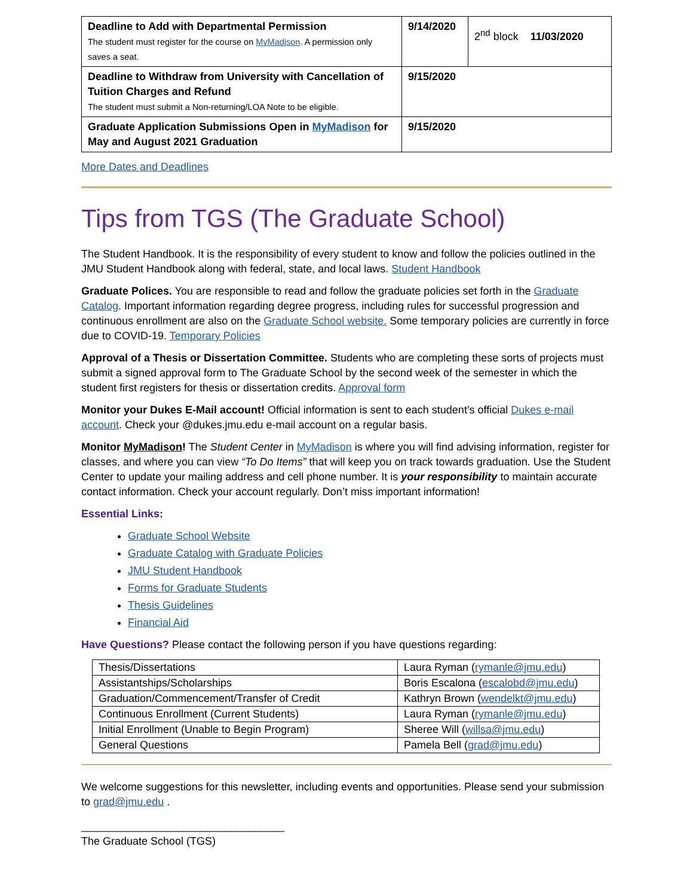| Deadline to Add with Departmental Permission The student must register for the course on MyMadison . A permission only saves a seat. | 9/14/2020 | 2<sup>nd</sup> block 11/03/2020 |
| Deadline to Withdraw from University with Cancellation of Tuition Charges and Refund The student must submit a Non-returning/LOA Note to be eligible. | 9/15/2020 | |
| Graduate Application Submissions Open in MyMadison for May and August 2021 Graduation | 9/15/2020 | |
More Dates and Deadlines
Tips from TGS (The Graduate School)
The Student Handbook. It is the responsibility of every student to know and follow the policies outlined in the JMU Student Handbook along with federal, state, and local laws. Student Handbook
Graduate Polices. You are responsible to read and follow the graduate policies set forth in the Graduate Catalog. Important information regarding degree progress, including rules for successful progression and continuous enrollment are also on the Graduate School website. Some temporary policies are currently in force due to COVID-19. Temporary Policies
Approval of a Thesis or Dissertation Committee. Students who are completing these sorts of projects must submit a signed approval form to The Graduate School by the second week of the semester in which the student first registers for thesis or dissertation credits. Approval form
Monitor your Dukes E-Mail account! Official information is sent to each student’s official Dukes e-mail account. Check your @dukes.jmu.edu e-mail account on a regular basis.
Monitor MyMadison! The Student Center in MyMadison is where you will find advising information, register for classes, and where you can view “To Do Items” that will keep you on track towards graduation. Use the Student Center to update your mailing address and cell phone number. It is your responsibility to maintain accurate contact information. Check your account regularly. Don’t miss important information!
Essential Links:
Graduate School Website
Graduate Catalog with Graduate Policies
JMU Student Handbook
Forms for Graduate Students
Thesis Guidelines
Financial Aid
Have Questions? Please contact the following person if you have questions regarding:
| Thesis/Dissertations | Laura Ryman ( rymanle@jmu.edu ) |
| Assistantships/Scholarships | Boris Escalona ( escalobd@jmu.edu ) |
| Graduation/Commencement/Transfer of Credit | Kathryn Brown ( wendelkt@jmu.edu ) |
| Continuous Enrollment (Current Students) | Laura Ryman ( rymanle@jmu.edu ) |
| Initial Enrollment (Unable to Begin Program) | Sheree Will ( willsa@jmu.edu ) |
| General Questions | Pamela Bell ( grad@jmu.edu ) |
We welcome suggestions for this newsletter, including events and opportunities. Please send your submission to grad@jmu.edu .
__________________________________
The Graduate School (TGS)